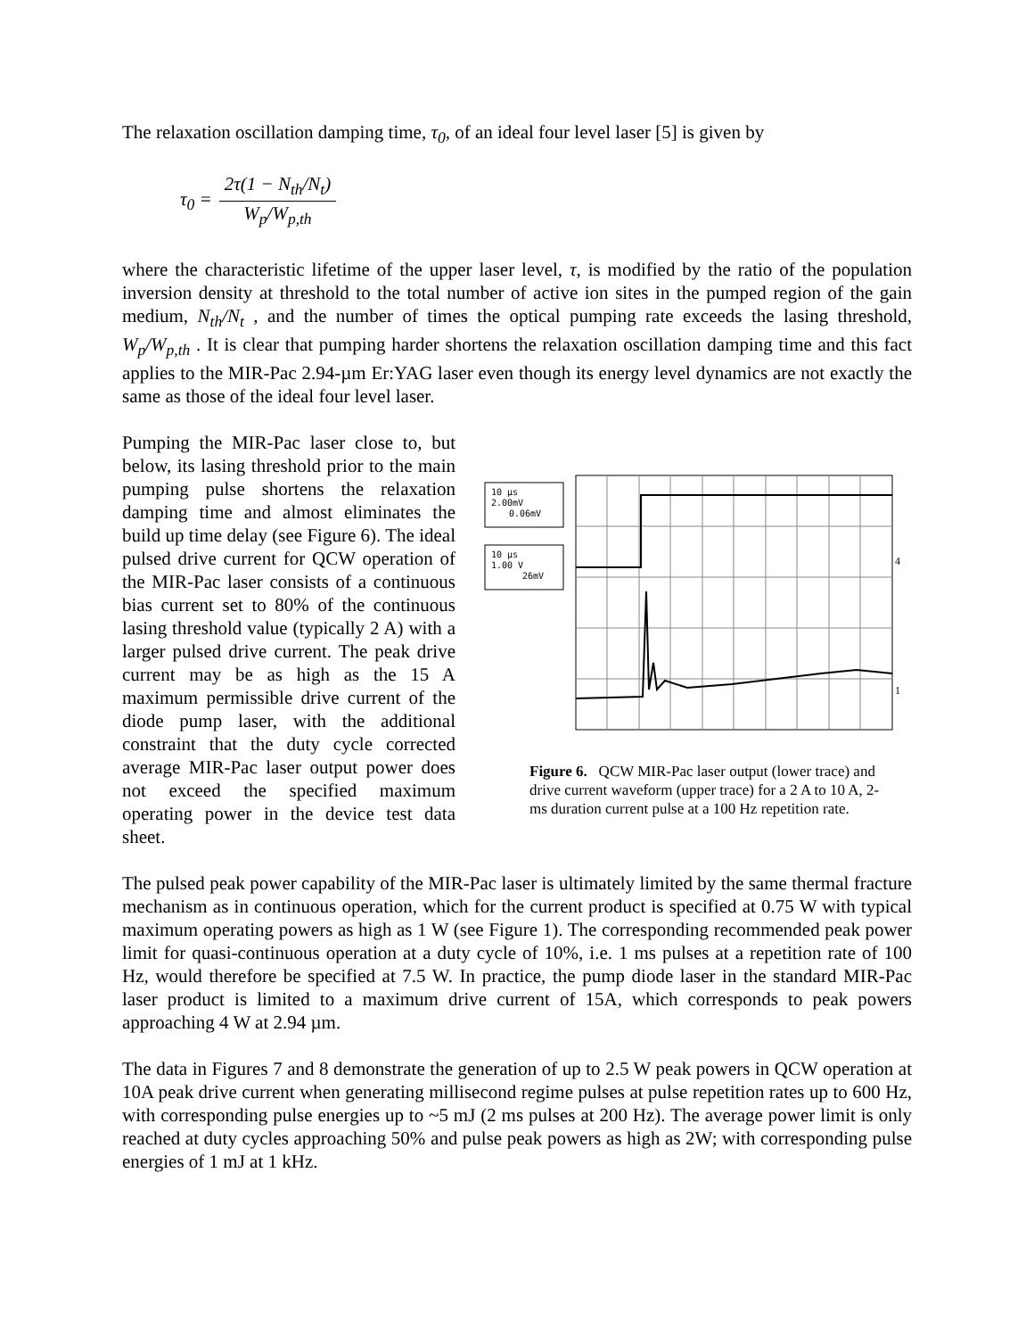The relaxation oscillation damping time, τ<sub>0</sub>, of an ideal four level laser [5] is given by
τ<sub>0</sub> = 2τ(1 − N<sub>th</sub>/N<sub>t</sub>) W<sub>p</sub>/W<sub>p,th</sub>
where the characteristic lifetime of the upper laser level, τ, is modified by the ratio of the population inversion density at threshold to the total number of active ion sites in the pumped region of the gain medium, N<sub>th</sub>/N<sub>t</sub> , and the number of times the optical pumping rate exceeds the lasing threshold, W<sub>p</sub>/W<sub>p,th</sub> . It is clear that pumping harder shortens the relaxation oscillation damping time and this fact applies to the MIR-Pac 2.94-µm Er:YAG laser even though its energy level dynamics are not exactly the same as those of the ideal four level laser.
Pumping the MIR-Pac laser close to, but below, its lasing threshold prior to the main pumping pulse shortens the relaxation damping time and almost eliminates the build up time delay (see Figure 6). The ideal pulsed drive current for QCW operation of the MIR-Pac laser consists of a continuous bias current set to 80% of the continuous lasing threshold value (typically 2 A) with a larger pulsed drive current. The peak drive current may be as high as the 15 A maximum permissible drive current of the diode pump laser, with the additional constraint that the duty cycle corrected average MIR-Pac laser output power does not exceed the specified maximum operating power in the device test data sheet.
10 µs
2.00mV
0.06mV
10 µs
1.00 V
26mV
4
1
Figure 6. QCW MIR-Pac laser output (lower trace) and drive current waveform (upper trace) for a 2 A to 10 A, 2-ms duration current pulse at a 100 Hz repetition rate.
The pulsed peak power capability of the MIR-Pac laser is ultimately limited by the same thermal fracture mechanism as in continuous operation, which for the current product is specified at 0.75 W with typical maximum operating powers as high as 1 W (see Figure 1). The corresponding recommended peak power limit for quasi-continuous operation at a duty cycle of 10%, i.e. 1 ms pulses at a repetition rate of 100 Hz, would therefore be specified at 7.5 W. In practice, the pump diode laser in the standard MIR-Pac laser product is limited to a maximum drive current of 15A, which corresponds to peak powers approaching 4 W at 2.94 µm.
The data in Figures 7 and 8 demonstrate the generation of up to 2.5 W peak powers in QCW operation at 10A peak drive current when generating millisecond regime pulses at pulse repetition rates up to 600 Hz, with corresponding pulse energies up to ~5 mJ (2 ms pulses at 200 Hz). The average power limit is only reached at duty cycles approaching 50% and pulse peak powers as high as 2W; with corresponding pulse energies of 1 mJ at 1 kHz.